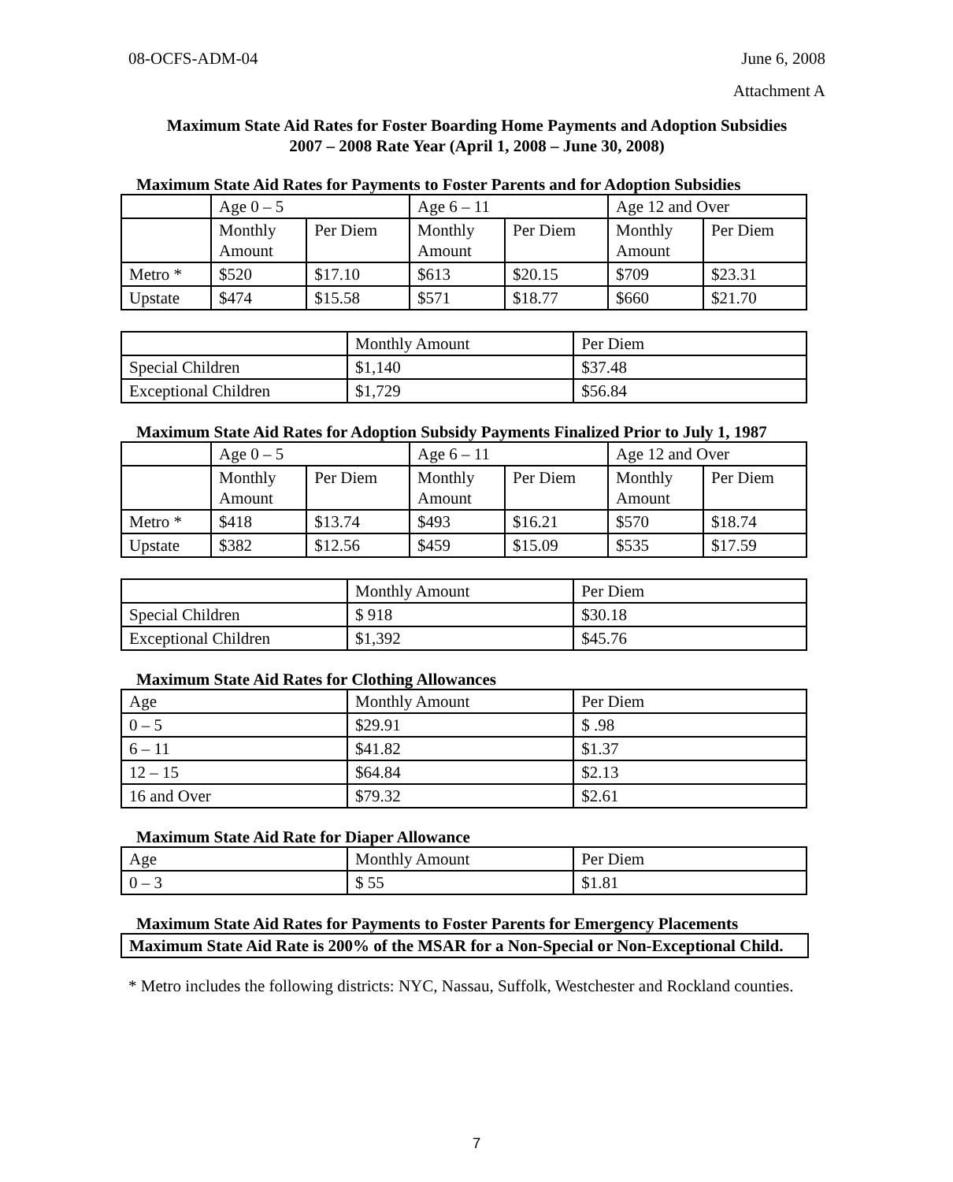08-OCFS-ADM-04 June 6, 2008
Attachment A
Maximum State Aid Rates for Foster Boarding Home Payments and Adoption Subsidies
2007 – 2008 Rate Year (April 1, 2008 – June 30, 2008)
Maximum State Aid Rates for Payments to Foster Parents and for Adoption Subsidies
| | Age 0 – 5 | | Age 6 – 11 | | Age 12 and Over | |
| | Monthly Amount | Per Diem | Monthly Amount | Per Diem | Monthly Amount | Per Diem |
| Metro * | $520 | $17.10 | $613 | $20.15 | $709 | $23.31 |
| Upstate | $474 | $15.58 | $571 | $18.77 | $660 | $21.70 |
| | Monthly Amount | Per Diem |
| Special Children | $1,140 | $37.48 |
| Exceptional Children | $1,729 | $56.84 |
Maximum State Aid Rates for Adoption Subsidy Payments Finalized Prior to July 1, 1987
| | Age 0 – 5 | | Age 6 – 11 | | Age 12 and Over | |
| | Monthly Amount | Per Diem | Monthly Amount | Per Diem | Monthly Amount | Per Diem |
| Metro * | $418 | $13.74 | $493 | $16.21 | $570 | $18.74 |
| Upstate | $382 | $12.56 | $459 | $15.09 | $535 | $17.59 |
| | Monthly Amount | Per Diem |
| Special Children | $ 918 | $30.18 |
| Exceptional Children | $1,392 | $45.76 |
Maximum State Aid Rates for Clothing Allowances
| Age | Monthly Amount | Per Diem |
| 0 – 5 | $29.91 | $ .98 |
| 6 – 11 | $41.82 | $1.37 |
| 12 – 15 | $64.84 | $2.13 |
| 16 and Over | $79.32 | $2.61 |
Maximum State Aid Rate for Diaper Allowance
| Age | Monthly Amount | Per Diem |
| 0 – 3 | $ 55 | $1.81 |
Maximum State Aid Rates for Payments to Foster Parents for Emergency Placements
Maximum State Aid Rate is 200% of the MSAR for a Non-Special or Non-Exceptional Child.
* Metro includes the following districts: NYC, Nassau, Suffolk, Westchester and Rockland counties.
7